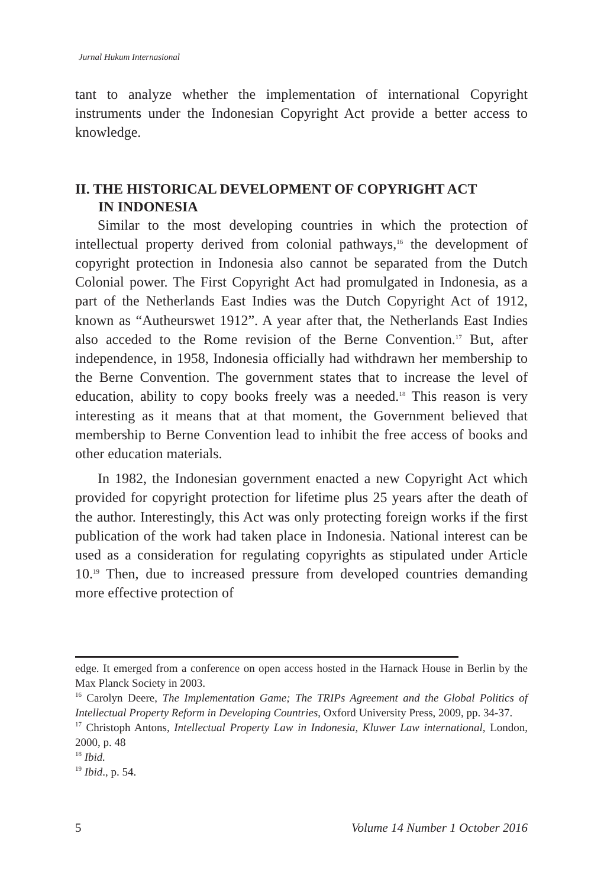Jurnal Hukum Internasional
tant to analyze whether the implementation of international Copyright instruments under the Indonesian Copyright Act provide a better access to knowledge.
II. THE HISTORICAL DEVELOPMENT OF COPYRIGHT ACT
IN INDONESIA
Similar to the most developing countries in which the protection of intellectual property derived from colonial pathways,<sup>16</sup> the development of copyright protection in Indonesia also cannot be separated from the Dutch Colonial power. The First Copyright Act had promulgated in Indonesia, as a part of the Netherlands East Indies was the Dutch Copyright Act of 1912, known as “Autheurswet 1912”. A year after that, the Netherlands East Indies also acceded to the Rome revision of the Berne Convention.<sup>17</sup> But, after independence, in 1958, Indonesia officially had withdrawn her membership to the Berne Convention. The government states that to increase the level of education, ability to copy books freely was a needed.<sup>18</sup> This reason is very interesting as it means that at that moment, the Government believed that membership to Berne Convention lead to inhibit the free access of books and other education materials.
In 1982, the Indonesian government enacted a new Copyright Act which provided for copyright protection for lifetime plus 25 years after the death of the author. Interestingly, this Act was only protecting foreign works if the first publication of the work had taken place in Indonesia. National interest can be used as a consideration for regulating copyrights as stipulated under Article 10.<sup>19</sup> Then, due to increased pressure from developed countries demanding more effective protection of
edge. It emerged from a conference on open access hosted in the Harnack House in Berlin by the Max Planck Society in 2003.
<sup>16</sup> Carolyn Deere, The Implementation Game; The TRIPs Agreement and the Global Politics of Intellectual Property Reform in Developing Countries, Oxford University Press, 2009, pp. 34-37.
<sup>17</sup> Christoph Antons, Intellectual Property Law in Indonesia, Kluwer Law international, London, 2000, p. 48
<sup>18</sup> Ibid.
<sup>19</sup> Ibid., p. 54.
5 Volume 14 Number 1 October 2016